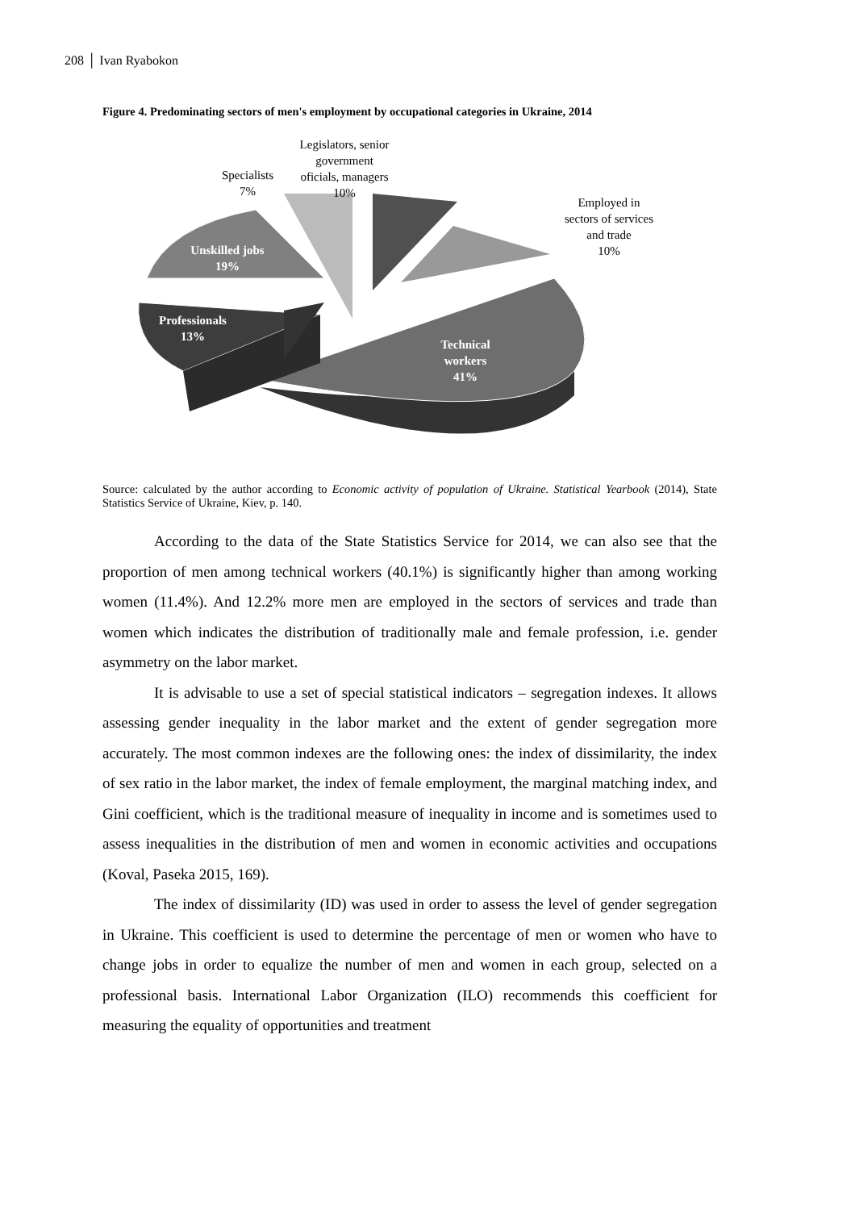208 │ Ivan Ryabokon
Figure 4. Predominating sectors of men's employment by occupational categories in Ukraine, 2014
Legislators, senior
government
oficials, managers
10%
Specialists
7%
Employed in
sectors of services
and trade
10%
Unskilled jobs
19%
Professionals
13%
Technical
workers
41%
Source: calculated by the author according to Economic activity of population of Ukraine. Statistical Yearbook (2014), State Statistics Service of Ukraine, Kiev, p. 140.
According to the data of the State Statistics Service for 2014, we can also see that the proportion of men among technical workers (40.1%) is significantly higher than among working women (11.4%). And 12.2% more men are employed in the sectors of services and trade than women which indicates the distribution of traditionally male and female profession, i.e. gender asymmetry on the labor market.
It is advisable to use a set of special statistical indicators – segregation indexes. It allows assessing gender inequality in the labor market and the extent of gender segregation more accurately. The most common indexes are the following ones: the index of dissimilarity, the index of sex ratio in the labor market, the index of female employment, the marginal matching index, and Gini coefficient, which is the traditional measure of inequality in income and is sometimes used to assess inequalities in the distribution of men and women in economic activities and occupations (Koval, Paseka 2015, 169).
The index of dissimilarity (ID) was used in order to assess the level of gender segregation in Ukraine. This coefficient is used to determine the percentage of men or women who have to change jobs in order to equalize the number of men and women in each group, selected on a professional basis. International Labor Organization (ILO) recommends this coefficient for measuring the equality of opportunities and treatment